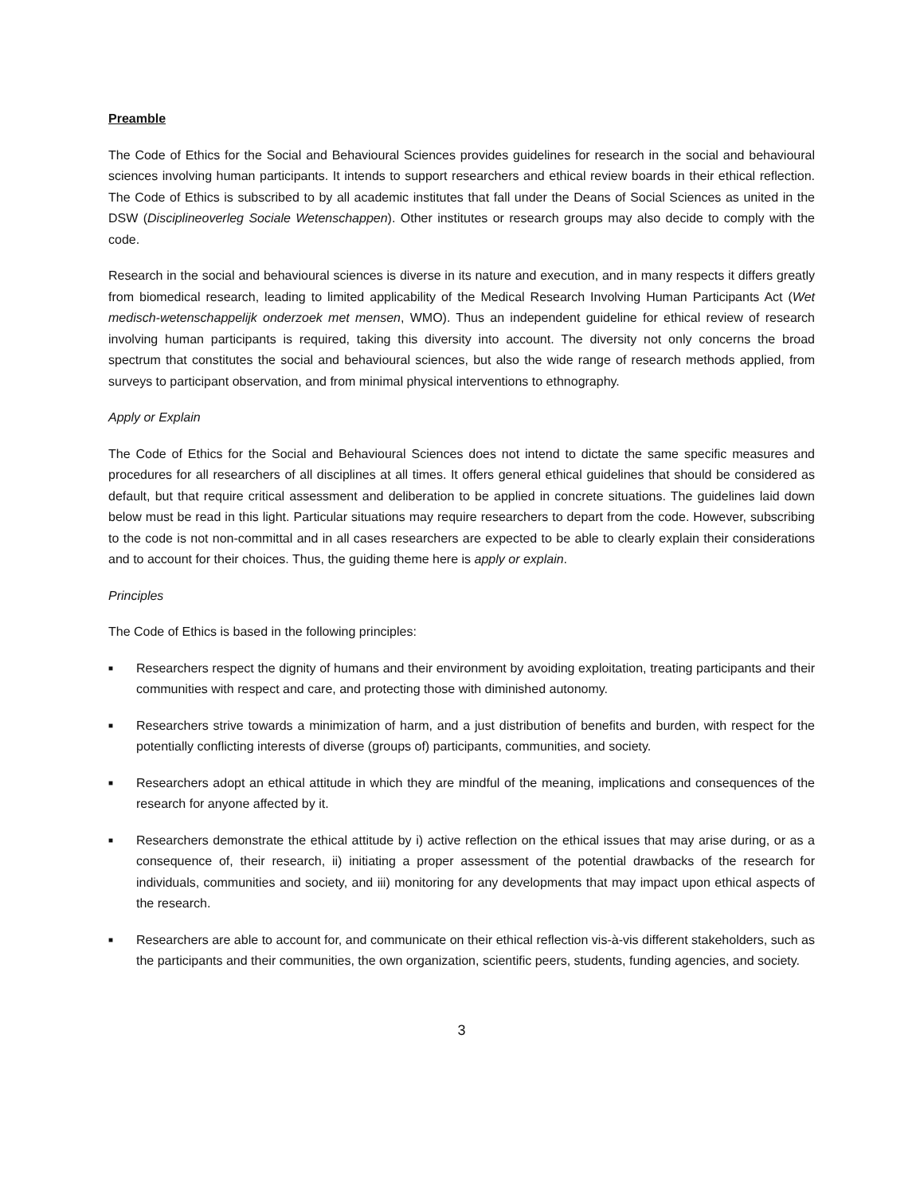Preamble
The Code of Ethics for the Social and Behavioural Sciences provides guidelines for research in the social and behavioural sciences involving human participants. It intends to support researchers and ethical review boards in their ethical reflection. The Code of Ethics is subscribed to by all academic institutes that fall under the Deans of Social Sciences as united in the DSW (Disciplineoverleg Sociale Wetenschappen). Other institutes or research groups may also decide to comply with the code.
Research in the social and behavioural sciences is diverse in its nature and execution, and in many respects it differs greatly from biomedical research, leading to limited applicability of the Medical Research Involving Human Participants Act (Wet medisch-wetenschappelijk onderzoek met mensen, WMO). Thus an independent guideline for ethical review of research involving human participants is required, taking this diversity into account. The diversity not only concerns the broad spectrum that constitutes the social and behavioural sciences, but also the wide range of research methods applied, from surveys to participant observation, and from minimal physical interventions to ethnography.
Apply or Explain
The Code of Ethics for the Social and Behavioural Sciences does not intend to dictate the same specific measures and procedures for all researchers of all disciplines at all times. It offers general ethical guidelines that should be considered as default, but that require critical assessment and deliberation to be applied in concrete situations. The guidelines laid down below must be read in this light. Particular situations may require researchers to depart from the code. However, subscribing to the code is not non-committal and in all cases researchers are expected to be able to clearly explain their considerations and to account for their choices. Thus, the guiding theme here is apply or explain.
Principles
The Code of Ethics is based in the following principles:
■ Researchers respect the dignity of humans and their environment by avoiding exploitation, treating participants and their communities with respect and care, and protecting those with diminished autonomy.
■ Researchers strive towards a minimization of harm, and a just distribution of benefits and burden, with respect for the potentially conflicting interests of diverse (groups of) participants, communities, and society.
■ Researchers adopt an ethical attitude in which they are mindful of the meaning, implications and consequences of the research for anyone affected by it.
■ Researchers demonstrate the ethical attitude by i) active reflection on the ethical issues that may arise during, or as a consequence of, their research, ii) initiating a proper assessment of the potential drawbacks of the research for individuals, communities and society, and iii) monitoring for any developments that may impact upon ethical aspects of the research.
■ Researchers are able to account for, and communicate on their ethical reflection vis-à-vis different stakeholders, such as the participants and their communities, the own organization, scientific peers, students, funding agencies, and society.
3